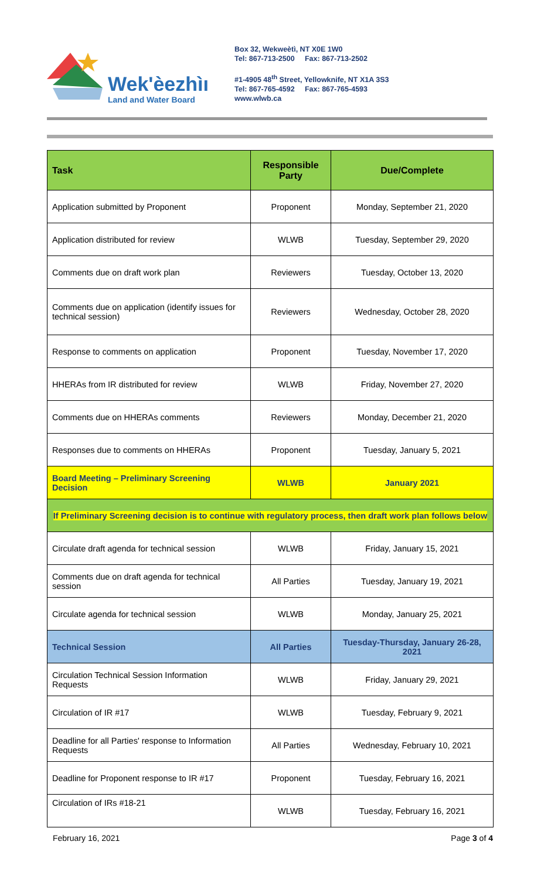Wek'èezhìı
Land and Water Board
Box 32, Wekweètì, NT X0E 1W0
Tel: 867-713-2500 Fax: 867-713-2502
#1-4905 48<sup>th</sup> Street, Yellowknife, NT X1A 3S3
Tel: 867-765-4592 Fax: 867-765-4593
www.wlwb.ca
| Task | Responsible Party | Due/Complete |
| --- | --- | --- |
| Application submitted by Proponent | Proponent | Monday, September 21, 2020 |
| Application distributed for review | WLWB | Tuesday, September 29, 2020 |
| Comments due on draft work plan | Reviewers | Tuesday, October 13, 2020 |
| Comments due on application (identify issues for technical session) | Reviewers | Wednesday, October 28, 2020 |
| Response to comments on application | Proponent | Tuesday, November 17, 2020 |
| HHERAs from IR distributed for review | WLWB | Friday, November 27, 2020 |
| Comments due on HHERAs comments | Reviewers | Monday, December 21, 2020 |
| Responses due to comments on HHERAs | Proponent | Tuesday, January 5, 2021 |
| Board Meeting – Preliminary Screening Decision | WLWB | January 2021 |
| If Preliminary Screening decision is to continue with regulatory process, then draft work plan follows below | | |
| Circulate draft agenda for technical session | WLWB | Friday, January 15, 2021 |
| Comments due on draft agenda for technical session | All Parties | Tuesday, January 19, 2021 |
| Circulate agenda for technical session | WLWB | Monday, January 25, 2021 |
| Technical Session | All Parties | Tuesday-Thursday, January 26-28, 2021 |
| Circulation Technical Session Information Requests | WLWB | Friday, January 29, 2021 |
| Circulation of IR #17 | WLWB | Tuesday, February 9, 2021 |
| Deadline for all Parties' response to Information Requests | All Parties | Wednesday, February 10, 2021 |
| Deadline for Proponent response to IR #17 | Proponent | Tuesday, February 16, 2021 |
| Circulation of IRs #18-21 | WLWB | Tuesday, February 16, 2021 |
February 16, 2021 Page 3 of 4